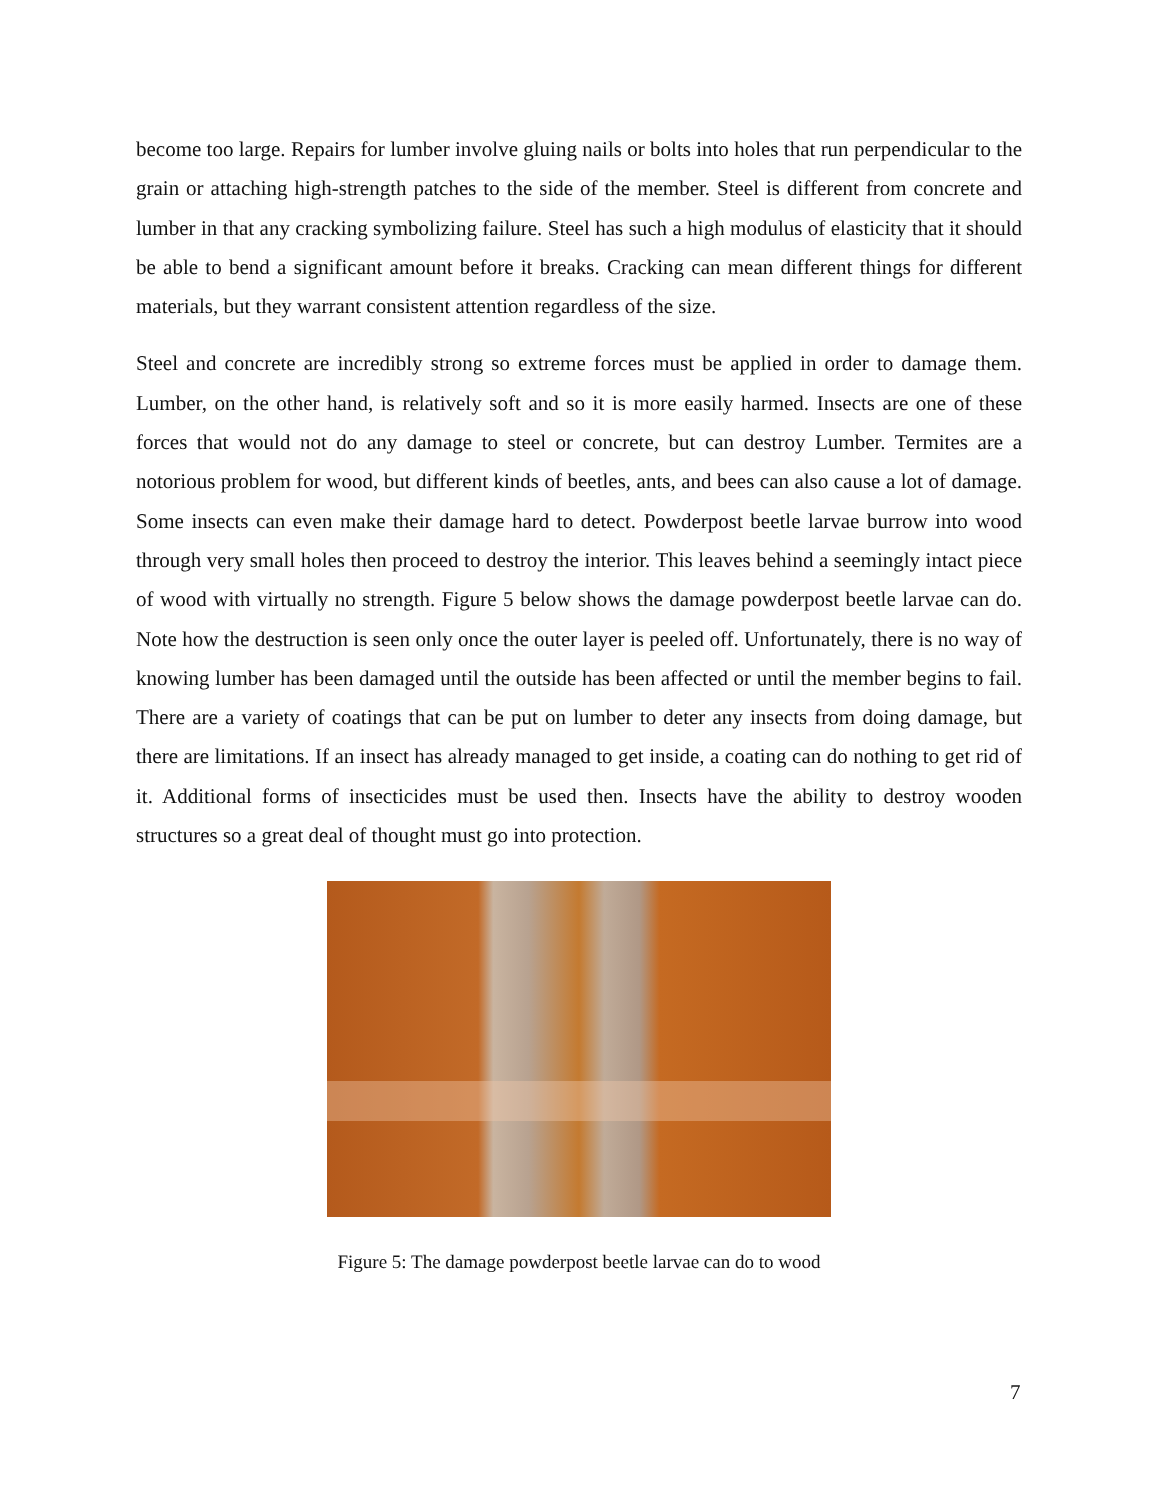become too large. Repairs for lumber involve gluing nails or bolts into holes that run perpendicular to the grain or attaching high-strength patches to the side of the member. Steel is different from concrete and lumber in that any cracking symbolizing failure. Steel has such a high modulus of elasticity that it should be able to bend a significant amount before it breaks. Cracking can mean different things for different materials, but they warrant consistent attention regardless of the size.
Steel and concrete are incredibly strong so extreme forces must be applied in order to damage them. Lumber, on the other hand, is relatively soft and so it is more easily harmed. Insects are one of these forces that would not do any damage to steel or concrete, but can destroy Lumber. Termites are a notorious problem for wood, but different kinds of beetles, ants, and bees can also cause a lot of damage. Some insects can even make their damage hard to detect. Powderpost beetle larvae burrow into wood through very small holes then proceed to destroy the interior. This leaves behind a seemingly intact piece of wood with virtually no strength. Figure 5 below shows the damage powderpost beetle larvae can do. Note how the destruction is seen only once the outer layer is peeled off. Unfortunately, there is no way of knowing lumber has been damaged until the outside has been affected or until the member begins to fail. There are a variety of coatings that can be put on lumber to deter any insects from doing damage, but there are limitations. If an insect has already managed to get inside, a coating can do nothing to get rid of it. Additional forms of insecticides must be used then. Insects have the ability to destroy wooden structures so a great deal of thought must go into protection.
Figure 5: The damage powderpost beetle larvae can do to wood
7